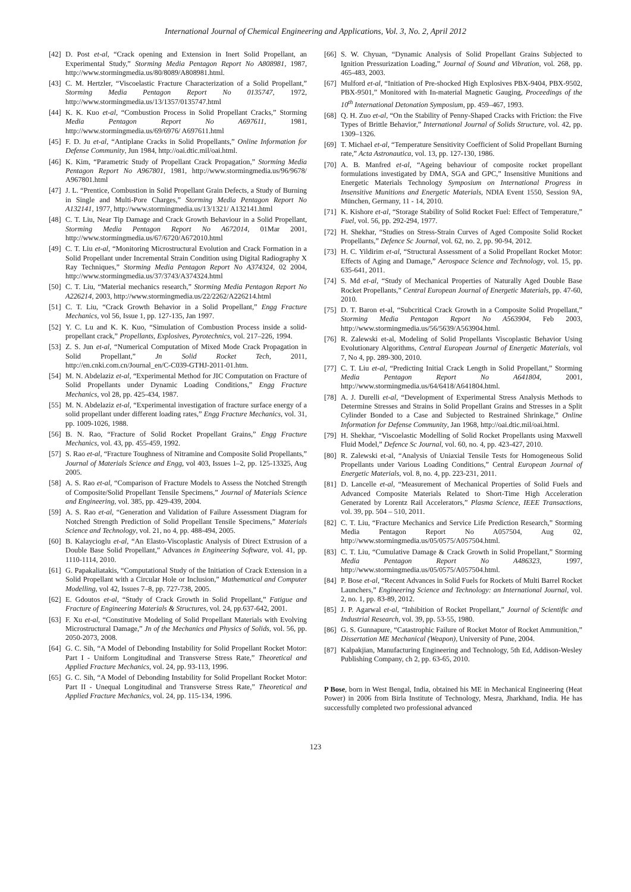International Journal of Chemical Engineering and Applications, Vol. 3, No. 2, April 2012
[42] D. Post et-al, “Crack opening and Extension in Inert Solid Propellant, an Experimental Study,” Storming Media Pentagon Report No A808981, 1987, http://www.stormingmedia.us/80/8089/A808981.html.
[43] C. M. Hertzler, “Viscoelastic Fracture Characterization of a Solid Propellant,” Storming Media Pentagon Report No 0135747, 1972, http://www.stormingmedia.us/13/1357/0135747.html
[44] K. K. Kuo et-al, “Combustion Process in Solid Propellant Cracks,” Storming Media Pentagon Report No A697611, 1981, http://www.stormingmedia.us/69/6976/ A697611.html
[45] F. D. Ju et-al, “Antiplane Cracks in Solid Propellants,” Online Information for Defense Community, Jun 1984, http://oai.dtic.mil/oai.html.
[46] K. Kim, “Parametric Study of Propellant Crack Propagation,” Storming Media Pentagon Report No A967801, 1981, http://www.stormingmedia.us/96/9678/ A967801.html
[47] J. L. “Prentice, Combustion in Solid Propellant Grain Defects, a Study of Burning in Single and Multi-Pore Charges,” Storming Media Pentagon Report No A132141, 1977, http://www.stormingmedia.us/13/1321/ A132141.html
[48] C. T. Liu, Near Tip Damage and Crack Growth Behaviour in a Solid Propellant, Storming Media Pentagon Report No A672014, 01Mar 2001, http://www.stormingmedia.us/67/6720/A672010.html
[49] C. T. Liu et-al, “Monitoring Microstructural Evolution and Crack Formation in a Solid Propellant under Incremental Strain Condition using Digital Radiography X Ray Techniques,” Storming Media Pentagon Report No A374324, 02 2004, http://www.stormingmedia.us/37/3743/A374324.html
[50] C. T. Liu, “Material mechanics research,” Storming Media Pentagon Report No A226214, 2003, http://www.stormingmedia.us/22/2262/A226214.html
[51] C. T. Liu, “Crack Growth Behavior in a Solid Propellant,” Engg Fracture Mechanics, vol 56, Issue 1, pp. 127-135, Jan 1997.
[52] Y. C. Lu and K. K. Kuo, “Simulation of Combustion Process inside a solid-propellant crack,” Propellants, Explosives, Pyrotechnics, vol. 217–226, 1994.
[53] Z. S. Jun et-al, “Numerical Computation of Mixed Mode Crack Propagation in Solid Propellant,” Jn Solid Rocket Tech, 2011, http://en.cnki.com.cn/Journal_en/C-C039-GTHJ-2011-01.htm.
[54] M. N. Abdelaziz et-al, “Experimental Method for JIC Computation on Fracture of Solid Propellants under Dynamic Loading Conditions,” Engg Fracture Mechanics, vol 28, pp. 425-434, 1987.
[55] M. N. Abdelaziz et-al, “Experimental investigation of fracture surface energy of a solid propellant under different loading rates,” Engg Fracture Mechanics, vol. 31, pp. 1009-1026, 1988.
[56] B. N. Rao, “Fracture of Solid Rocket Propellant Grains,” Engg Fracture Mechanics, vol. 43, pp. 455-459, 1992.
[57] S. Rao et-al, “Fracture Toughness of Nitramine and Composite Solid Propellants,” Journal of Materials Science and Engg, vol 403, Issues 1–2, pp. 125-13325, Aug 2005.
[58] A. S. Rao et-al, “Comparison of Fracture Models to Assess the Notched Strength of Composite/Solid Propellant Tensile Specimens,” Journal of Materials Science and Engineering, vol. 385, pp. 429-439, 2004.
[59] A. S. Rao et-al, “Generation and Validation of Failure Assessment Diagram for Notched Strength Prediction of Solid Propellant Tensile Specimens,” Materials Science and Technology, vol. 21, no 4, pp. 488-494, 2005.
[60] B. Kalaycioglu et-al, “An Elasto-Viscoplastic Analysis of Direct Extrusion of a Double Base Solid Propellant,” Advances in Engineering Software, vol. 41, pp. 1110-1114, 2010.
[61] G. Papakaliatakis, “Computational Study of the Initiation of Crack Extension in a Solid Propellant with a Circular Hole or Inclusion,” Mathematical and Computer Modelling, vol 42, Issues 7–8, pp. 727-738, 2005.
[62] E. Gdoutos et-al, “Study of Crack Growth in Solid Propellant,” Fatigue and Fracture of Engineering Materials & Structures, vol. 24, pp.637-642, 2001.
[63] F. Xu et-al, “Constitutive Modeling of Solid Propellant Materials with Evolving Microstructural Damage,” Jn of the Mechanics and Physics of Solids, vol. 56, pp. 2050-2073, 2008.
[64] G. C. Sih, “A Model of Debonding Instability for Solid Propellant Rocket Motor: Part I - Uniform Longitudinal and Transverse Stress Rate,” Theoretical and Applied Fracture Mechanics, vol. 24, pp. 93-113, 1996.
[65] G. C. Sih, “A Model of Debonding Instability for Solid Propellant Rocket Motor: Part II - Unequal Longitudinal and Transverse Stress Rate,” Theoretical and Applied Fracture Mechanics, vol. 24, pp. 115-134, 1996.
[66] S. W. Chyuan, “Dynamic Analysis of Solid Propellant Grains Subjected to Ignition Pressurization Loading,” Journal of Sound and Vibration, vol. 268, pp. 465-483, 2003.
[67] Mulford et-al, “Initiation of Pre-shocked High Explosives PBX-9404, PBX-9502, PBX-9501,” Monitored with In-material Magnetic Gauging, Proceedings of the 10<sup>th</sup> International Detonation Symposium, pp. 459–467, 1993.
[68] Q. H. Zuo et-al, “On the Stability of Penny-Shaped Cracks with Friction: the Five Types of Brittle Behavior,” International Journal of Solids Structure, vol. 42, pp. 1309–1326.
[69] T. Michael et-al, “Temperature Sensitivity Coefficient of Solid Propellant Burning rate,” Acta Astronautica, vol. 13, pp. 127-130, 1986.
[70] A. B. Manfred et-al, “Ageing behaviour of composite rocket propellant formulations investigated by DMA, SGA and GPC,” Insensitive Munitions and Energetic Materials Technology Symposium on International Progress in Insensitive Munitions and Energetic Materials, NDIA Event 1550, Session 9A, München, Germany, 11 - 14, 2010.
[71] K. Kishore et-al, “Storage Stability of Solid Rocket Fuel: Effect of Temperature,” Fuel, vol. 56, pp. 292-294, 1977.
[72] H. Shekhar, “Studies on Stress-Strain Curves of Aged Composite Solid Rocket Propellants,” Defence Sc Journal, vol. 62, no. 2, pp. 90-94, 2012.
[73] H. C. Yildirim et-al, “Structural Assessment of a Solid Propellant Rocket Motor: Effects of Aging and Damage,” Aerospace Science and Technology, vol. 15, pp. 635-641, 2011.
[74] S. Md et-al, “Study of Mechanical Properties of Naturally Aged Double Base Rocket Propellants,” Central European Journal of Energetic Materials, pp. 47-60, 2010.
[75] D. T. Baron et-al, “Subcritical Crack Growth in a Composite Solid Propellant,” Storming Media Pentagon Report No A563904, Feb 2003, http://www.stormingmedia.us/56/5639/A563904.html.
[76] R. Zalewski et-al, Modeling of Solid Propellants Viscoplastic Behavior Using Evolutionary Algorithms, Central European Journal of Energetic Materials, vol 7, No 4, pp. 289-300, 2010.
[77] C. T. Liu et-al, “Predicting Initial Crack Length in Solid Propellant,” Storming Media Pentagon Report No A641804, 2001, http://www.stormingmedia.us/64/6418/A641804.html.
[78] A. J. Durelli et-al, “Development of Experimental Stress Analysis Methods to Determine Stresses and Strains in Solid Propellant Grains and Stresses in a Split Cylinder Bonded to a Case and Subjected to Restrained Shrinkage,” Online Information for Defense Community, Jan 1968, http://oai.dtic.mil/oai.html.
[79] H. Shekhar, “Viscoelastic Modelling of Solid Rocket Propellants using Maxwell Fluid Model,” Defence Sc Journal, vol. 60, no. 4, pp. 423-427, 2010.
[80] R. Zalewski et-al, “Analysis of Uniaxial Tensile Tests for Homogeneous Solid Propellants under Various Loading Conditions,” Central European Journal of Energetic Materials, vol. 8, no. 4, pp. 223-231, 2011.
[81] D. Lancelle et-al, “Measurement of Mechanical Properties of Solid Fuels and Advanced Composite Materials Related to Short-Time High Acceleration Generated by Lorentz Rail Accelerators,” Plasma Science, IEEE Transactions, vol. 39, pp. 504 – 510, 2011.
[82] C. T. Liu, “Fracture Mechanics and Service Life Prediction Research,” Storming Media Pentagon Report No A057504, Aug 02, http://www.stormingmedia.us/05/0575/A057504.html.
[83] C. T. Liu, “Cumulative Damage & Crack Growth in Solid Propellant,” Storming Media Pentagon Report No A486323, 1997, http://www.stormingmedia.us/05/0575/A057504.html.
[84] P. Bose et-al, “Recent Advances in Solid Fuels for Rockets of Multi Barrel Rocket Launchers,” Engineering Science and Technology: an International Journal, vol. 2, no. 1, pp. 83-89, 2012.
[85] J. P. Agarwal et-al, “Inhibition of Rocket Propellant,” Journal of Scientific and Industrial Research, vol. 39, pp. 53-55, 1980.
[86] G. S. Gunnapure, “Catastrophic Failure of Rocket Motor of Rocket Ammunition,” Dissertation ME Mechanical (Weapon), University of Pune, 2004.
[87] Kalpakjian, Manufacturing Engineering and Technology, 5th Ed, Addison-Wesley Publishing Company, ch 2, pp. 63-65, 2010.
P Bose, born in West Bengal, India, obtained his ME in Mechanical Engineering (Heat Power) in 2006 from Birla Institute of Technology, Mesra, Jharkhand, India. He has successfully completed two professional advanced
123